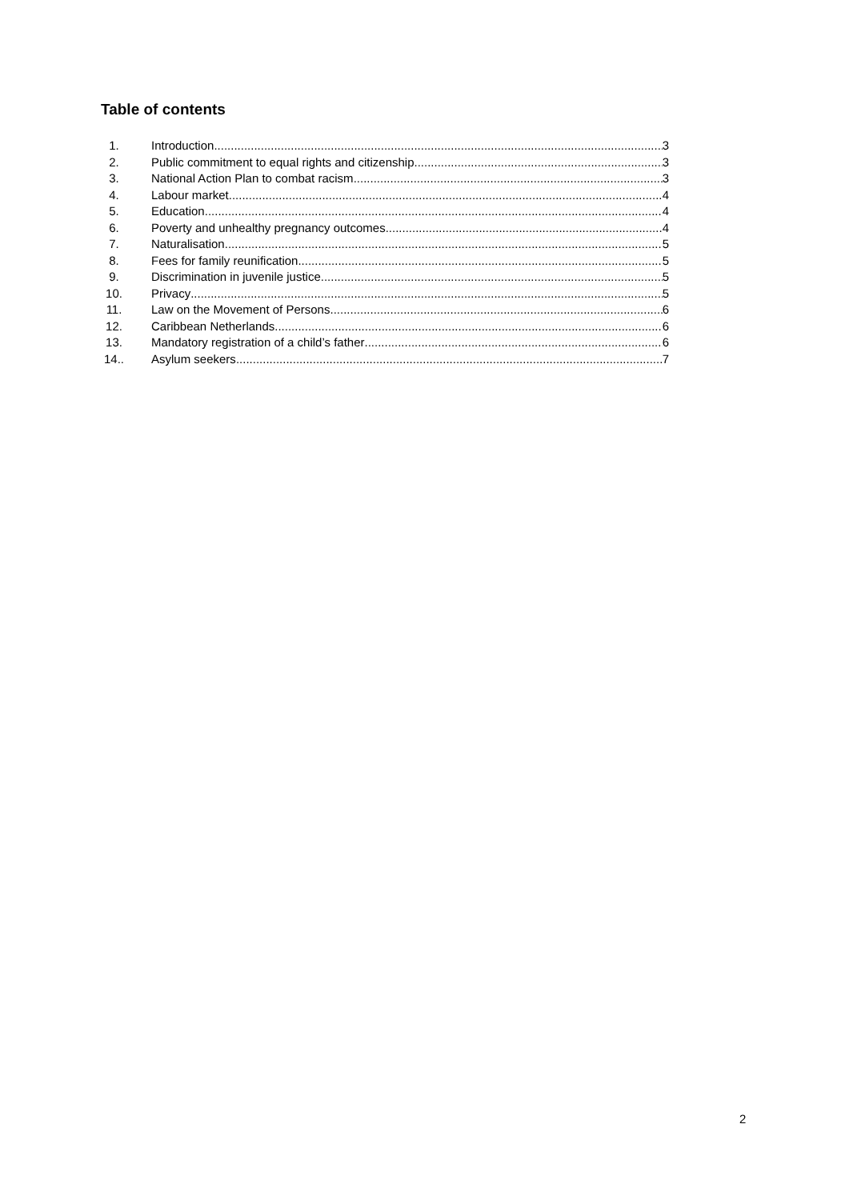Table of contents
1. Introduction 3
2. Public commitment to equal rights and citizenship 3
3. National Action Plan to combat racism 3
4. Labour market 4
5. Education 4
6. Poverty and unhealthy pregnancy outcomes 4
7. Naturalisation 5
8. Fees for family reunification 5
9. Discrimination in juvenile justice 5
10. Privacy 5
11. Law on the Movement of Persons 6
12. Caribbean Netherlands 6
13. Mandatory registration of a child’s father 6
14.. Asylum seekers 7
2